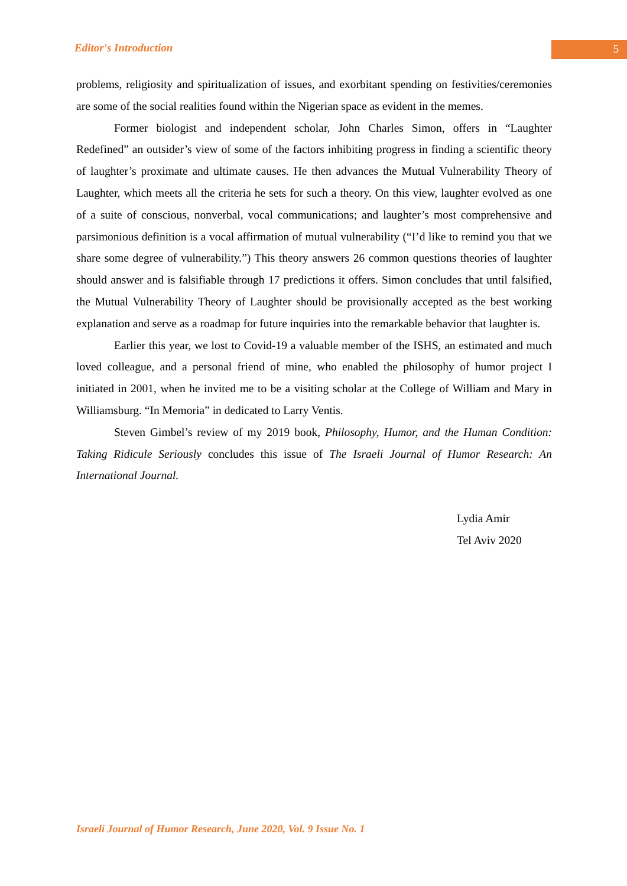Editor's Introduction 5
problems, religiosity and spiritualization of issues, and exorbitant spending on festivities/ceremonies are some of the social realities found within the Nigerian space as evident in the memes.
Former biologist and independent scholar, John Charles Simon, offers in “Laughter Redefined” an outsider’s view of some of the factors inhibiting progress in finding a scientific theory of laughter’s proximate and ultimate causes. He then advances the Mutual Vulnerability Theory of Laughter, which meets all the criteria he sets for such a theory. On this view, laughter evolved as one of a suite of conscious, nonverbal, vocal communications; and laughter’s most comprehensive and parsimonious definition is a vocal affirmation of mutual vulnerability (“I’d like to remind you that we share some degree of vulnerability.”) This theory answers 26 common questions theories of laughter should answer and is falsifiable through 17 predictions it offers. Simon concludes that until falsified, the Mutual Vulnerability Theory of Laughter should be provisionally accepted as the best working explanation and serve as a roadmap for future inquiries into the remarkable behavior that laughter is.
Earlier this year, we lost to Covid-19 a valuable member of the ISHS, an estimated and much loved colleague, and a personal friend of mine, who enabled the philosophy of humor project I initiated in 2001, when he invited me to be a visiting scholar at the College of William and Mary in Williamsburg. “In Memoria” in dedicated to Larry Ventis.
Steven Gimbel’s review of my 2019 book, Philosophy, Humor, and the Human Condition: Taking Ridicule Seriously concludes this issue of The Israeli Journal of Humor Research: An International Journal.
Lydia Amir
Tel Aviv 2020
Israeli Journal of Humor Research, June 2020, Vol. 9 Issue No. 1